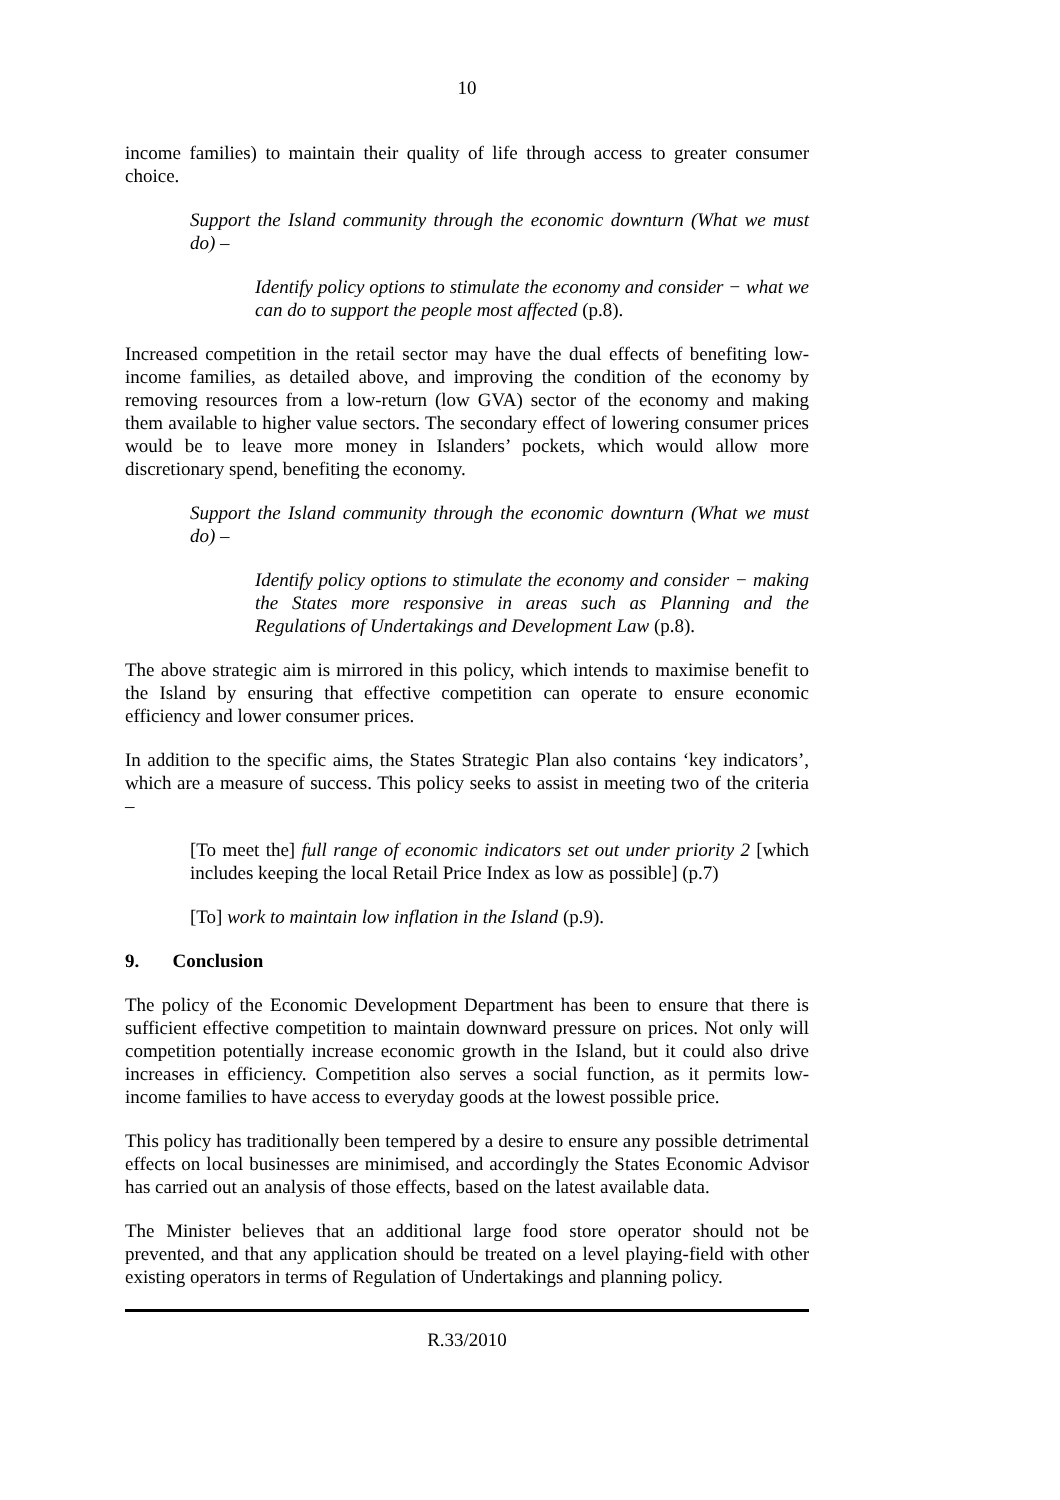10
income families) to maintain their quality of life through access to greater consumer choice.
Support the Island community through the economic downturn (What we must do) –
Identify policy options to stimulate the economy and consider − what we can do to support the people most affected (p.8).
Increased competition in the retail sector may have the dual effects of benefiting low-income families, as detailed above, and improving the condition of the economy by removing resources from a low-return (low GVA) sector of the economy and making them available to higher value sectors. The secondary effect of lowering consumer prices would be to leave more money in Islanders’ pockets, which would allow more discretionary spend, benefiting the economy.
Support the Island community through the economic downturn (What we must do) –
Identify policy options to stimulate the economy and consider − making the States more responsive in areas such as Planning and the Regulations of Undertakings and Development Law (p.8).
The above strategic aim is mirrored in this policy, which intends to maximise benefit to the Island by ensuring that effective competition can operate to ensure economic efficiency and lower consumer prices.
In addition to the specific aims, the States Strategic Plan also contains ‘key indicators’, which are a measure of success. This policy seeks to assist in meeting two of the criteria –
[To meet the] full range of economic indicators set out under priority 2 [which includes keeping the local Retail Price Index as low as possible] (p.7)
[To] work to maintain low inflation in the Island (p.9).
9. Conclusion
The policy of the Economic Development Department has been to ensure that there is sufficient effective competition to maintain downward pressure on prices. Not only will competition potentially increase economic growth in the Island, but it could also drive increases in efficiency. Competition also serves a social function, as it permits low-income families to have access to everyday goods at the lowest possible price.
This policy has traditionally been tempered by a desire to ensure any possible detrimental effects on local businesses are minimised, and accordingly the States Economic Advisor has carried out an analysis of those effects, based on the latest available data.
The Minister believes that an additional large food store operator should not be prevented, and that any application should be treated on a level playing-field with other existing operators in terms of Regulation of Undertakings and planning policy.
R.33/2010